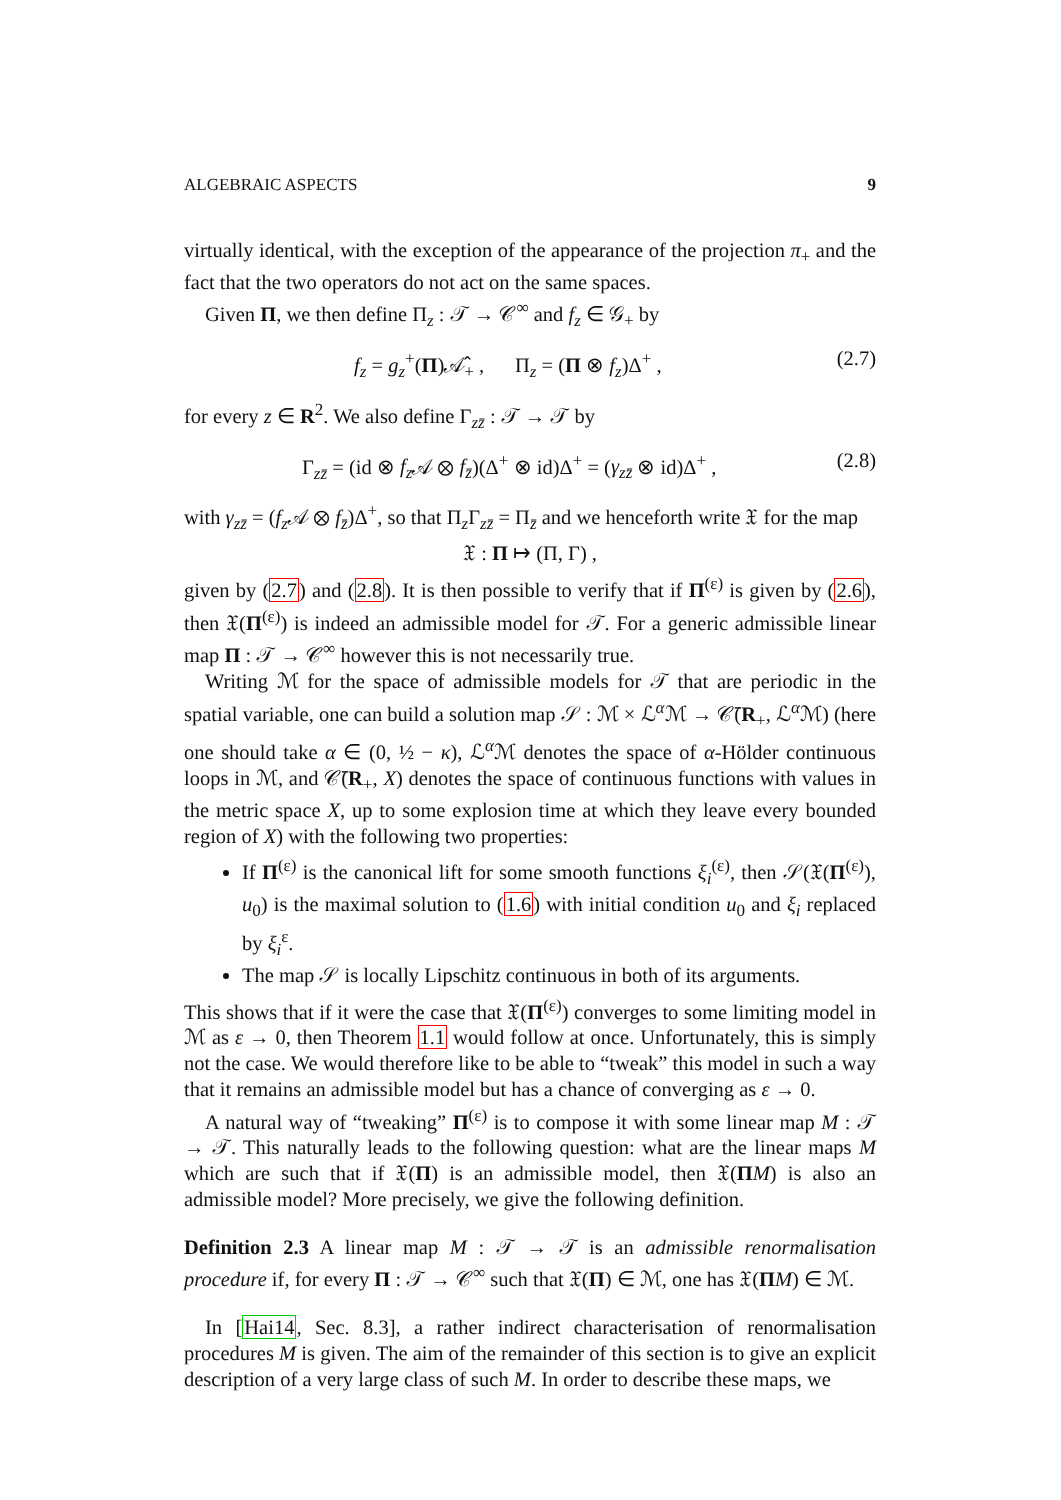ALGEBRAIC ASPECTS 9
virtually identical, with the exception of the appearance of the projection π<sub>+</sub> and the fact that the two operators do not act on the same spaces.
Given Π, we then define Π<sub>z</sub> : 𝒯 → 𝒞<sup>∞</sup> and f<sub>z</sub> ∈ 𝒢<sub>+</sub> by
f<sub>z</sub> = g<sub>z</sub><sup>+</sup>(Π)𝒜̂<sub>+</sub> , Π<sub>z</sub> = (Π ⊗ f<sub>z</sub>)Δ<sup>+</sup> , (2.7)
for every z ∈ R<sup>2</sup>. We also define Γ<sub>zz̄</sub> : 𝒯 → 𝒯 by
Γ<sub>zz̄</sub> = (id ⊗ f<sub>z</sub> 𝒜 ⊗ f<sub>z̄</sub>)(Δ<sup>+</sup> ⊗ id)Δ<sup>+</sup> = (γ<sub>zz̄</sub> ⊗ id)Δ<sup>+</sup> , (2.8)
with γ<sub>zz̄</sub> = (f<sub>z</sub> 𝒜 ⊗ f<sub>z̄</sub>)Δ<sup>+</sup>, so that Π<sub>z</sub>Γ<sub>zz̄</sub> = Π<sub>z̄</sub> and we henceforth write 𝔛 for the map
𝔛 : Π ↦ (Π, Γ) ,
given by (2.7) and (2.8). It is then possible to verify that if Π<sup>(ε)</sup> is given by (2.6), then 𝔛(Π<sup>(ε)</sup>) is indeed an admissible model for 𝒯. For a generic admissible linear map Π : 𝒯 → 𝒞<sup>∞</sup> however this is not necessarily true.
Writing ℳ for the space of admissible models for 𝒯 that are periodic in the spatial variable, one can build a solution map 𝒮 : ℳ × ℒ<sup>α</sup>ℳ → 𝒞̄(R<sub>+</sub>, ℒ<sup>α</sup>ℳ) (here one should take α ∈ (0, ½ − κ), ℒ<sup>α</sup>ℳ denotes the space of α-Hölder continuous loops in ℳ, and 𝒞̄(R<sub>+</sub>, X) denotes the space of continuous functions with values in the metric space X, up to some explosion time at which they leave every bounded region of X) with the following two properties:
If Π<sup>(ε)</sup> is the canonical lift for some smooth functions ξ<sub>i</sub><sup>(ε)</sup>, then 𝒮(𝔛(Π<sup>(ε)</sup>), u<sub>0</sub>) is the maximal solution to (1.6) with initial condition u<sub>0</sub> and ξ<sub>i</sub> replaced by ξ<sub>i</sub><sup>ε</sup>.
The map 𝒮 is locally Lipschitz continuous in both of its arguments.
This shows that if it were the case that 𝔛(Π<sup>(ε)</sup>) converges to some limiting model in ℳ as ε → 0, then Theorem 1.1 would follow at once. Unfortunately, this is simply not the case. We would therefore like to be able to “tweak” this model in such a way that it remains an admissible model but has a chance of converging as ε → 0.
A natural way of “tweaking” Π<sup>(ε)</sup> is to compose it with some linear map M : 𝒯 → 𝒯. This naturally leads to the following question: what are the linear maps M which are such that if 𝔛(Π) is an admissible model, then 𝔛(ΠM) is also an admissible model? More precisely, we give the following definition.
Definition 2.3 A linear map M : 𝒯 → 𝒯 is an admissible renormalisation procedure if, for every Π : 𝒯 → 𝒞<sup>∞</sup> such that 𝔛(Π) ∈ ℳ, one has 𝔛(ΠM) ∈ ℳ.
In [Hai14, Sec. 8.3], a rather indirect characterisation of renormalisation procedures M is given. The aim of the remainder of this section is to give an explicit description of a very large class of such M. In order to describe these maps, we